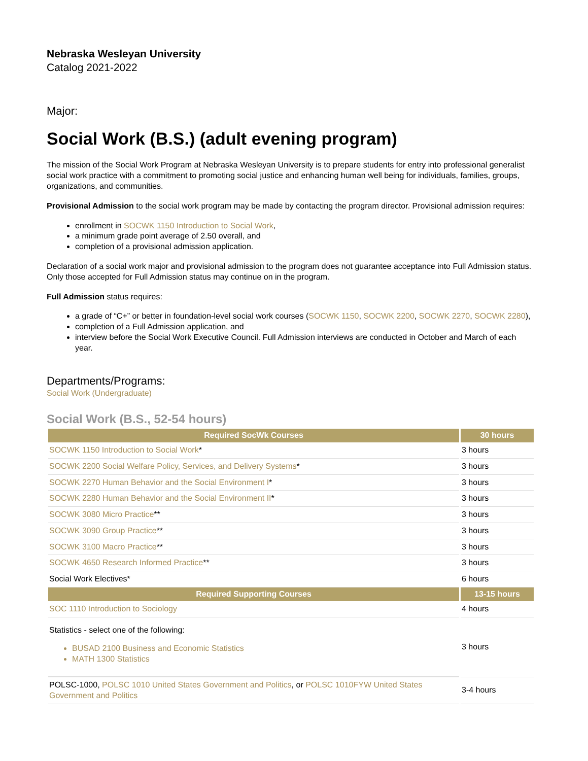Nebraska Wesleyan University
Catalog 2021-2022
Major:
Social Work (B.S.) (adult evening program)
The mission of the Social Work Program at Nebraska Wesleyan University is to prepare students for entry into professional generalist social work practice with a commitment to promoting social justice and enhancing human well being for individuals, families, groups, organizations, and communities.
Provisional Admission to the social work program may be made by contacting the program director. Provisional admission requires:
enrollment in SOCWK 1150 Introduction to Social Work,
a minimum grade point average of 2.50 overall, and
completion of a provisional admission application.
Declaration of a social work major and provisional admission to the program does not guarantee acceptance into Full Admission status. Only those accepted for Full Admission status may continue on in the program.
Full Admission status requires:
a grade of “C+” or better in foundation-level social work courses (SOCWK 1150, SOCWK 2200, SOCWK 2270, SOCWK 2280),
completion of a Full Admission application, and
interview before the Social Work Executive Council. Full Admission interviews are conducted in October and March of each year.
Departments/Programs:
Social Work (Undergraduate)
Social Work (B.S., 52-54 hours)
| Required SocWk Courses | 30 hours |
| --- | --- |
| SOCWK 1150 Introduction to Social Work * | 3 hours |
| SOCWK 2200 Social Welfare Policy, Services, and Delivery Systems * | 3 hours |
| SOCWK 2270 Human Behavior and the Social Environment I * | 3 hours |
| SOCWK 2280 Human Behavior and the Social Environment II * | 3 hours |
| SOCWK 3080 Micro Practice ** | 3 hours |
| SOCWK 3090 Group Practice ** | 3 hours |
| SOCWK 3100 Macro Practice ** | 3 hours |
| SOCWK 4650 Research Informed Practice ** | 3 hours |
| Social Work Electives* | 6 hours |
| Required Supporting Courses | 13-15 hours |
| SOC 1110 Introduction to Sociology | 4 hours |
| Statistics - select one of the following: BUSAD 2100 Business and Economic Statistics MATH 1300 Statistics | 3 hours |
| POLSC-1000, POLSC 1010 United States Government and Politics , or POLSC 1010FYW United States Government and Politics | 3-4 hours |